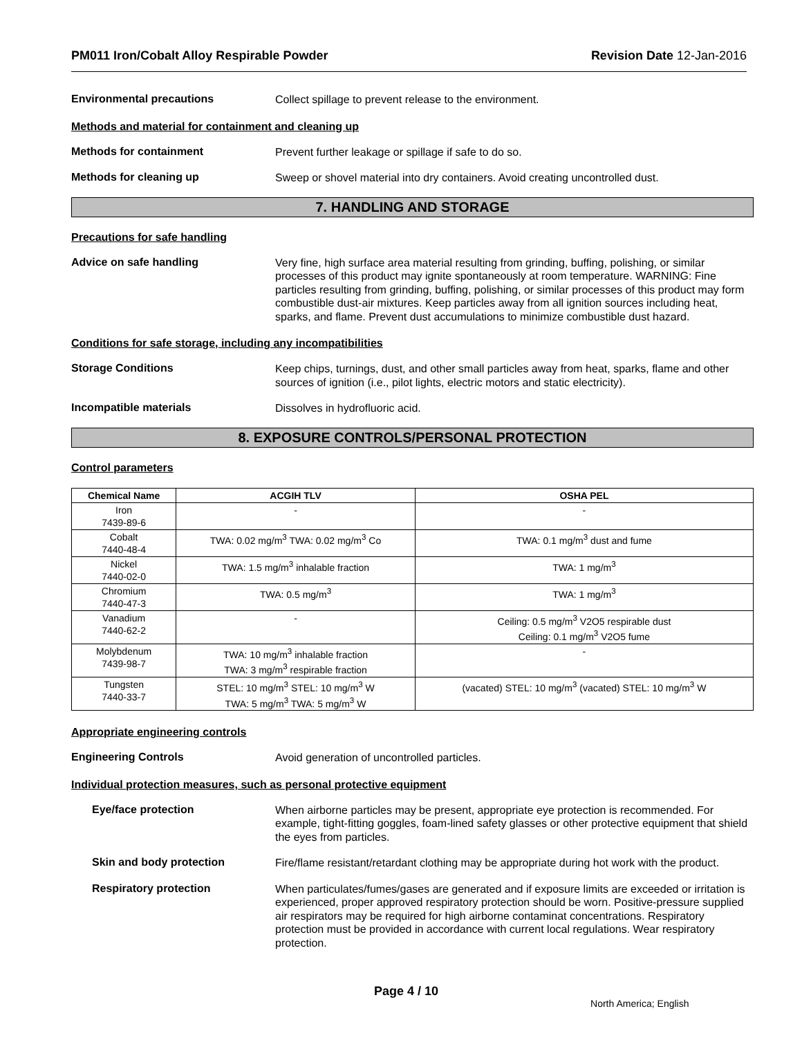PM011 Iron/Cobalt Alloy Respirable Powder Revision Date 12-Jan-2016
Environmental precautions
Collect spillage to prevent release to the environment.
Methods and material for containment and cleaning up
Methods for containment
Prevent further leakage or spillage if safe to do so.
Methods for cleaning up
Sweep or shovel material into dry containers. Avoid creating uncontrolled dust.
7. HANDLING AND STORAGE
Precautions for safe handling
Advice on safe handling
Very fine, high surface area material resulting from grinding, buffing, polishing, or similar processes of this product may ignite spontaneously at room temperature. WARNING: Fine particles resulting from grinding, buffing, polishing, or similar processes of this product may form combustible dust-air mixtures. Keep particles away from all ignition sources including heat, sparks, and flame. Prevent dust accumulations to minimize combustible dust hazard.
Conditions for safe storage, including any incompatibilities
Storage Conditions
Keep chips, turnings, dust, and other small particles away from heat, sparks, flame and other sources of ignition (i.e., pilot lights, electric motors and static electricity).
Incompatible materials
Dissolves in hydrofluoric acid.
8. EXPOSURE CONTROLS/PERSONAL PROTECTION
Control parameters
| Chemical Name | ACGIH TLV | OSHA PEL |
| --- | --- | --- |
| Iron 7439-89-6 | - | - |
| Cobalt 7440-48-4 | TWA: 0.02 mg/m<sup>3</sup> TWA: 0.02 mg/m<sup>3</sup> Co | TWA: 0.1 mg/m<sup>3</sup> dust and fume |
| Nickel 7440-02-0 | TWA: 1.5 mg/m<sup>3</sup> inhalable fraction | TWA: 1 mg/m<sup>3</sup> |
| Chromium 7440-47-3 | TWA: 0.5 mg/m<sup>3</sup> | TWA: 1 mg/m<sup>3</sup> |
| Vanadium 7440-62-2 | - | Ceiling: 0.5 mg/m<sup>3</sup> V2O5 respirable dust Ceiling: 0.1 mg/m<sup>3</sup> V2O5 fume |
| Molybdenum 7439-98-7 | TWA: 10 mg/m<sup>3</sup> inhalable fraction TWA: 3 mg/m<sup>3</sup> respirable fraction | - |
| Tungsten 7440-33-7 | STEL: 10 mg/m<sup>3</sup> STEL: 10 mg/m<sup>3</sup> W TWA: 5 mg/m<sup>3</sup> TWA: 5 mg/m<sup>3</sup> W | (vacated) STEL: 10 mg/m<sup>3</sup> (vacated) STEL: 10 mg/m<sup>3</sup> W |
Appropriate engineering controls
Engineering Controls
Avoid generation of uncontrolled particles.
Individual protection measures, such as personal protective equipment
Eye/face protection
When airborne particles may be present, appropriate eye protection is recommended. For example, tight-fitting goggles, foam-lined safety glasses or other protective equipment that shield the eyes from particles.
Skin and body protection
Fire/flame resistant/retardant clothing may be appropriate during hot work with the product.
Respiratory protection
When particulates/fumes/gases are generated and if exposure limits are exceeded or irritation is experienced, proper approved respiratory protection should be worn. Positive-pressure supplied air respirators may be required for high airborne contaminat concentrations. Respiratory protection must be provided in accordance with current local regulations. Wear respiratory protection.
Page 4 / 10 North America; English